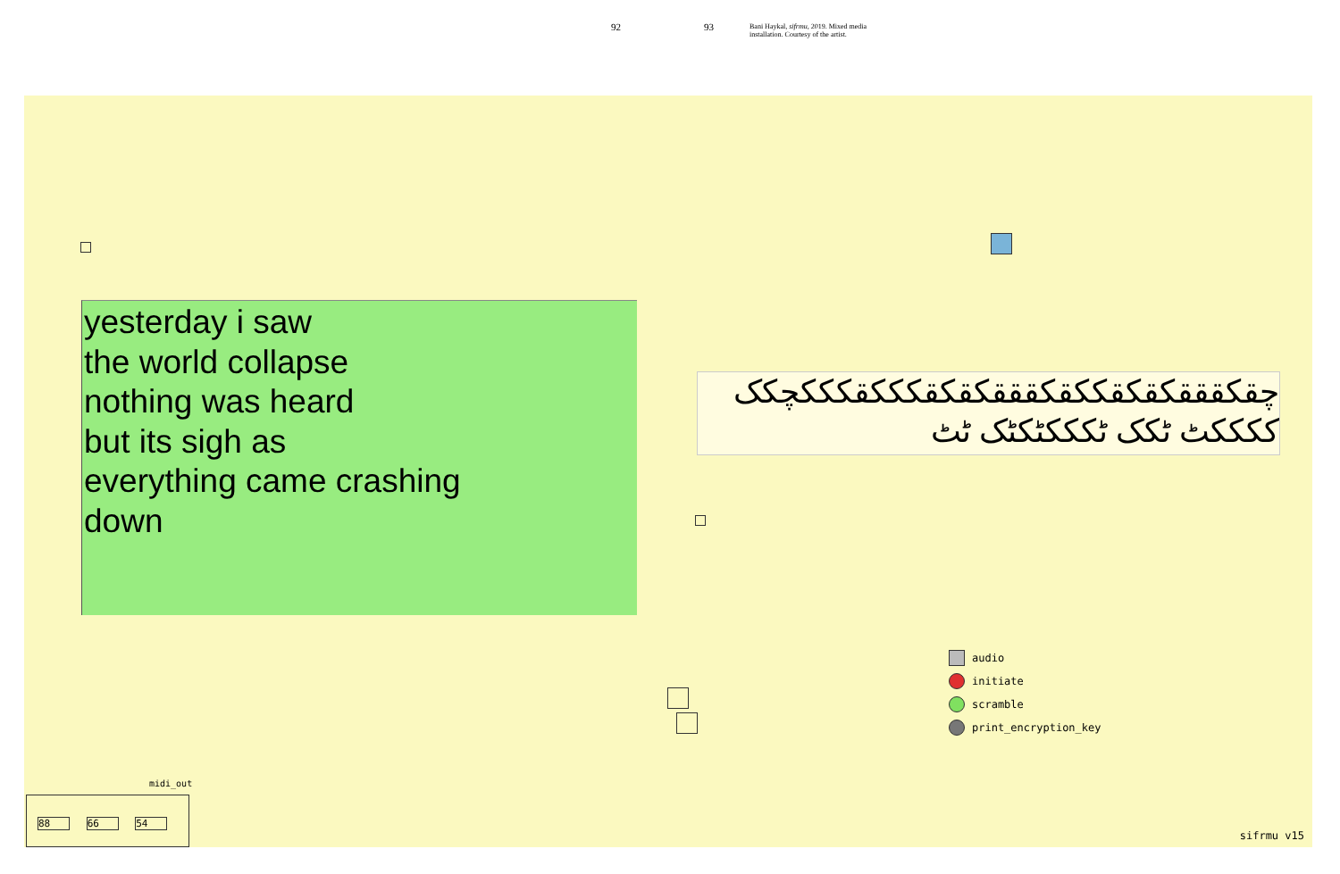92 93
Bani Haykal, sifrmu, 2019. Mixed media
installation. Courtesy of the artist.
yesterday i saw
the world collapse
nothing was heard
but its sigh as
everything came crashing
down
چقکقققکقکقککقکقققکقکقکککقکککچکک
ککککٹ ٹکک ٹکککٹکٹک ٹٹ
audio
initiate
scramble
print_encryption_key
midi_out
88 66 54
sifrmu v15